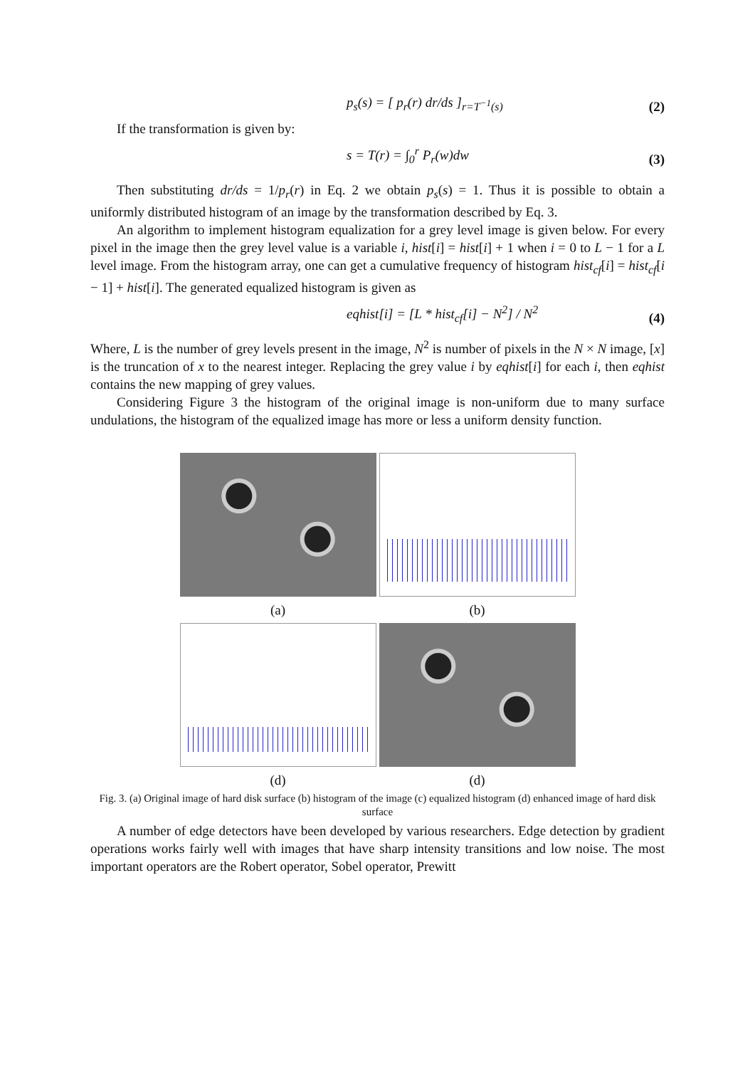p<sub>s</sub>(s) = [ p<sub>r</sub>(r) dr/ds ]<sub>r=T<sup>−1</sup>(s)</sub> (2)
If the transformation is given by:
s = T(r) = ∫<sub>0</sub><sup>r</sup> P<sub>r</sub>(w)dw (3)
Then substituting dr/ds = 1/p<sub>r</sub>(r) in Eq. 2 we obtain p<sub>s</sub>(s) = 1. Thus it is possible to obtain a uniformly distributed histogram of an image by the transformation described by Eq. 3.
An algorithm to implement histogram equalization for a grey level image is given below. For every pixel in the image then the grey level value is a variable i, hist[i] = hist[i] + 1 when i = 0 to L − 1 for a L level image. From the histogram array, one can get a cumulative frequency of histogram hist<sub>cf</sub>[i] = hist<sub>cf</sub>[i − 1] + hist[i]. The generated equalized histogram is given as
eqhist[i] = [L * hist<sub>cf</sub>[i] − N<sup>2</sup>] / N<sup>2</sup> (4)
Where, L is the number of grey levels present in the image, N<sup>2</sup> is number of pixels in the N × N image, [x] is the truncation of x to the nearest integer. Replacing the grey value i by eqhist[i] for each i, then eqhist contains the new mapping of grey values.
Considering Figure 3 the histogram of the original image is non-uniform due to many surface undulations, the histogram of the equalized image has more or less a uniform density function.
(a)
(b)
(d)
(d)
Fig. 3. (a) Original image of hard disk surface (b) histogram of the image (c) equalized histogram (d) enhanced image of hard disk surface
A number of edge detectors have been developed by various researchers. Edge detection by gradient operations works fairly well with images that have sharp intensity transitions and low noise. The most important operators are the Robert operator, Sobel operator, Prewitt